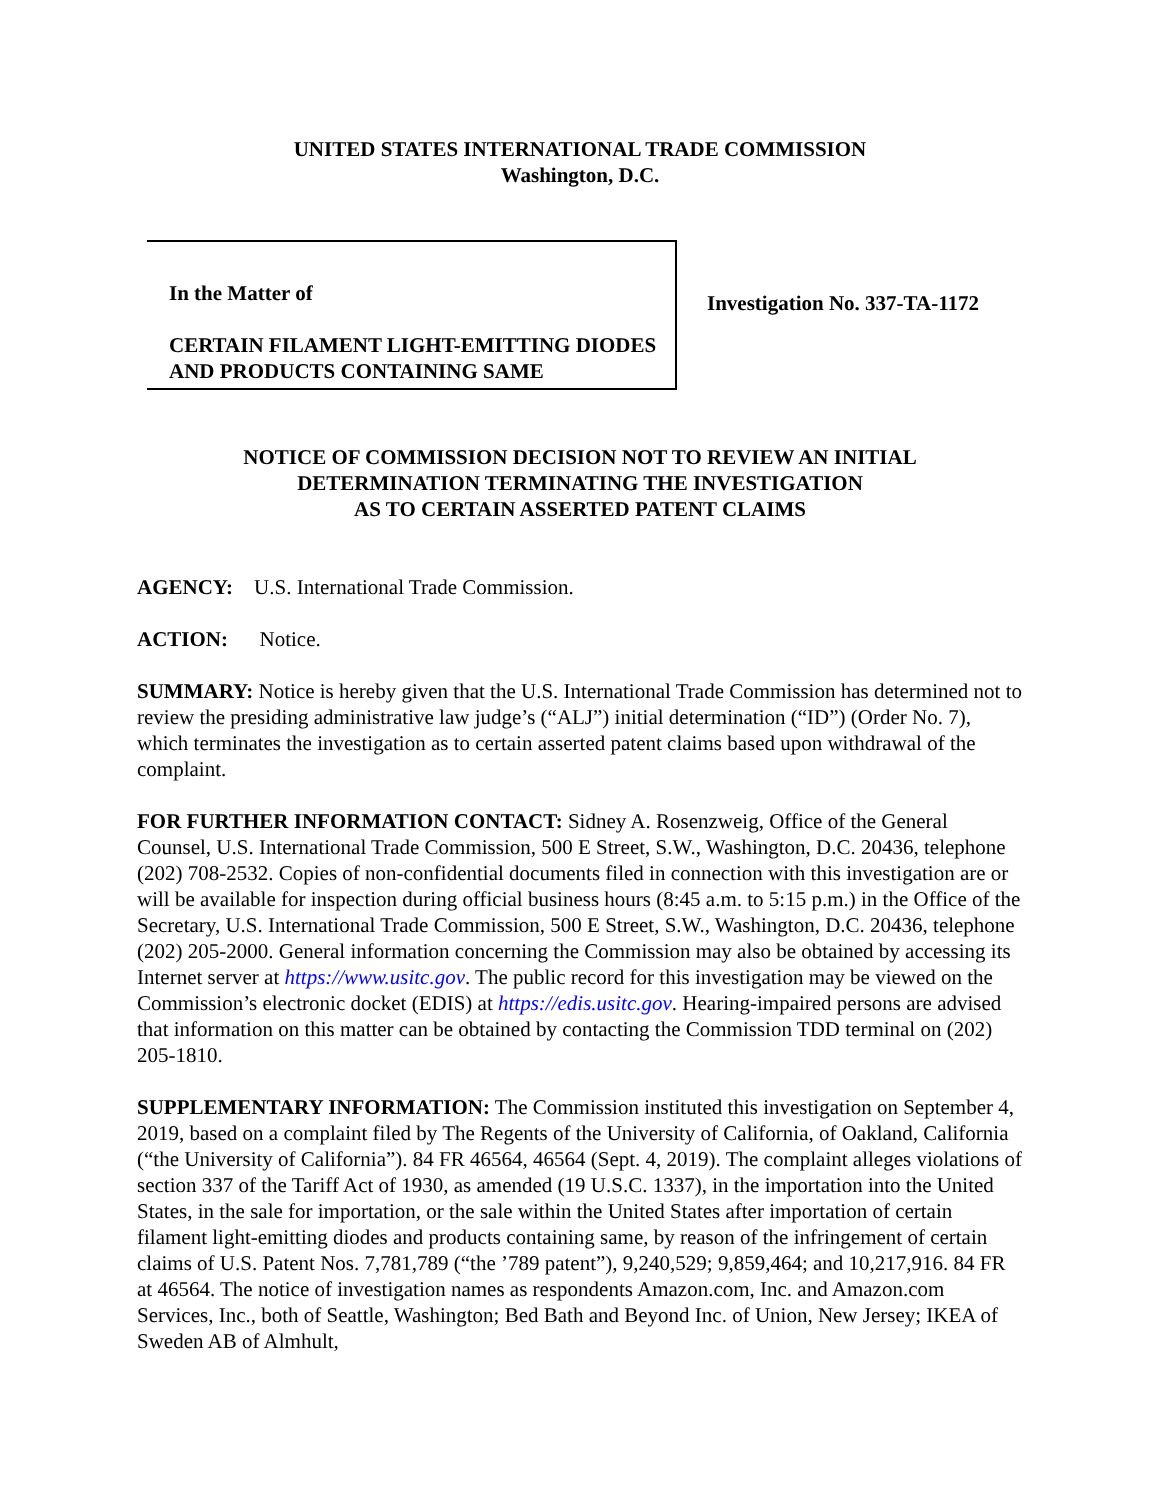UNITED STATES INTERNATIONAL TRADE COMMISSION
Washington, D.C.
In the Matter of
CERTAIN FILAMENT LIGHT-EMITTING DIODES AND PRODUCTS CONTAINING SAME
Investigation No. 337-TA-1172
NOTICE OF COMMISSION DECISION NOT TO REVIEW AN INITIAL
DETERMINATION TERMINATING THE INVESTIGATION
AS TO CERTAIN ASSERTED PATENT CLAIMS
AGENCY: U.S. International Trade Commission.
ACTION: Notice.
SUMMARY: Notice is hereby given that the U.S. International Trade Commission has determined not to review the presiding administrative law judge’s (“ALJ”) initial determination (“ID”) (Order No. 7), which terminates the investigation as to certain asserted patent claims based upon withdrawal of the complaint.
FOR FURTHER INFORMATION CONTACT: Sidney A. Rosenzweig, Office of the General Counsel, U.S. International Trade Commission, 500 E Street, S.W., Washington, D.C. 20436, telephone (202) 708-2532. Copies of non-confidential documents filed in connection with this investigation are or will be available for inspection during official business hours (8:45 a.m. to 5:15 p.m.) in the Office of the Secretary, U.S. International Trade Commission, 500 E Street, S.W., Washington, D.C. 20436, telephone (202) 205-2000. General information concerning the Commission may also be obtained by accessing its Internet server at https://www.usitc.gov. The public record for this investigation may be viewed on the Commission’s electronic docket (EDIS) at https://edis.usitc.gov. Hearing-impaired persons are advised that information on this matter can be obtained by contacting the Commission TDD terminal on (202) 205-1810.
SUPPLEMENTARY INFORMATION: The Commission instituted this investigation on September 4, 2019, based on a complaint filed by The Regents of the University of California, of Oakland, California (“the University of California”). 84 FR 46564, 46564 (Sept. 4, 2019). The complaint alleges violations of section 337 of the Tariff Act of 1930, as amended (19 U.S.C. 1337), in the importation into the United States, in the sale for importation, or the sale within the United States after importation of certain filament light-emitting diodes and products containing same, by reason of the infringement of certain claims of U.S. Patent Nos. 7,781,789 (“the ’789 patent”), 9,240,529; 9,859,464; and 10,217,916. 84 FR at 46564. The notice of investigation names as respondents Amazon.com, Inc. and Amazon.com Services, Inc., both of Seattle, Washington; Bed Bath and Beyond Inc. of Union, New Jersey; IKEA of Sweden AB of Almhult,